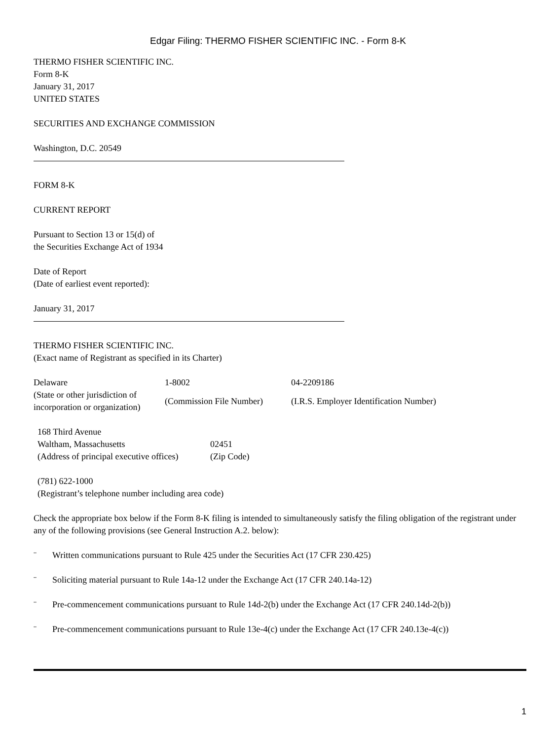Edgar Filing: THERMO FISHER SCIENTIFIC INC. - Form 8-K
THERMO FISHER SCIENTIFIC INC.
Form 8-K
January 31, 2017
UNITED STATES
SECURITIES AND EXCHANGE COMMISSION
Washington, D.C. 20549
FORM 8-K
CURRENT REPORT
Pursuant to Section 13 or 15(d) of
the Securities Exchange Act of 1934
Date of Report
(Date of earliest event reported):
January 31, 2017
THERMO FISHER SCIENTIFIC INC.
(Exact name of Registrant as specified in its Charter)
| Delaware | 1-8002 | 04-2209186 |
| (State or other jurisdiction of incorporation or organization) | (Commission File Number) | (I.R.S. Employer Identification Number) |
| 168 Third Avenue | |
| Waltham, Massachusetts | 02451 |
| (Address of principal executive offices) | (Zip Code) |
(781) 622-1000
(Registrant’s telephone number including area code)
Check the appropriate box below if the Form 8-K filing is intended to simultaneously satisfy the filing obligation of the registrant under any of the following provisions (see General Instruction A.2. below):
¨ Written communications pursuant to Rule 425 under the Securities Act (17 CFR 230.425)
¨ Soliciting material pursuant to Rule 14a-12 under the Exchange Act (17 CFR 240.14a-12)
¨ Pre-commencement communications pursuant to Rule 14d-2(b) under the Exchange Act (17 CFR 240.14d-2(b))
¨ Pre-commencement communications pursuant to Rule 13e-4(c) under the Exchange Act (17 CFR 240.13e-4(c))
1